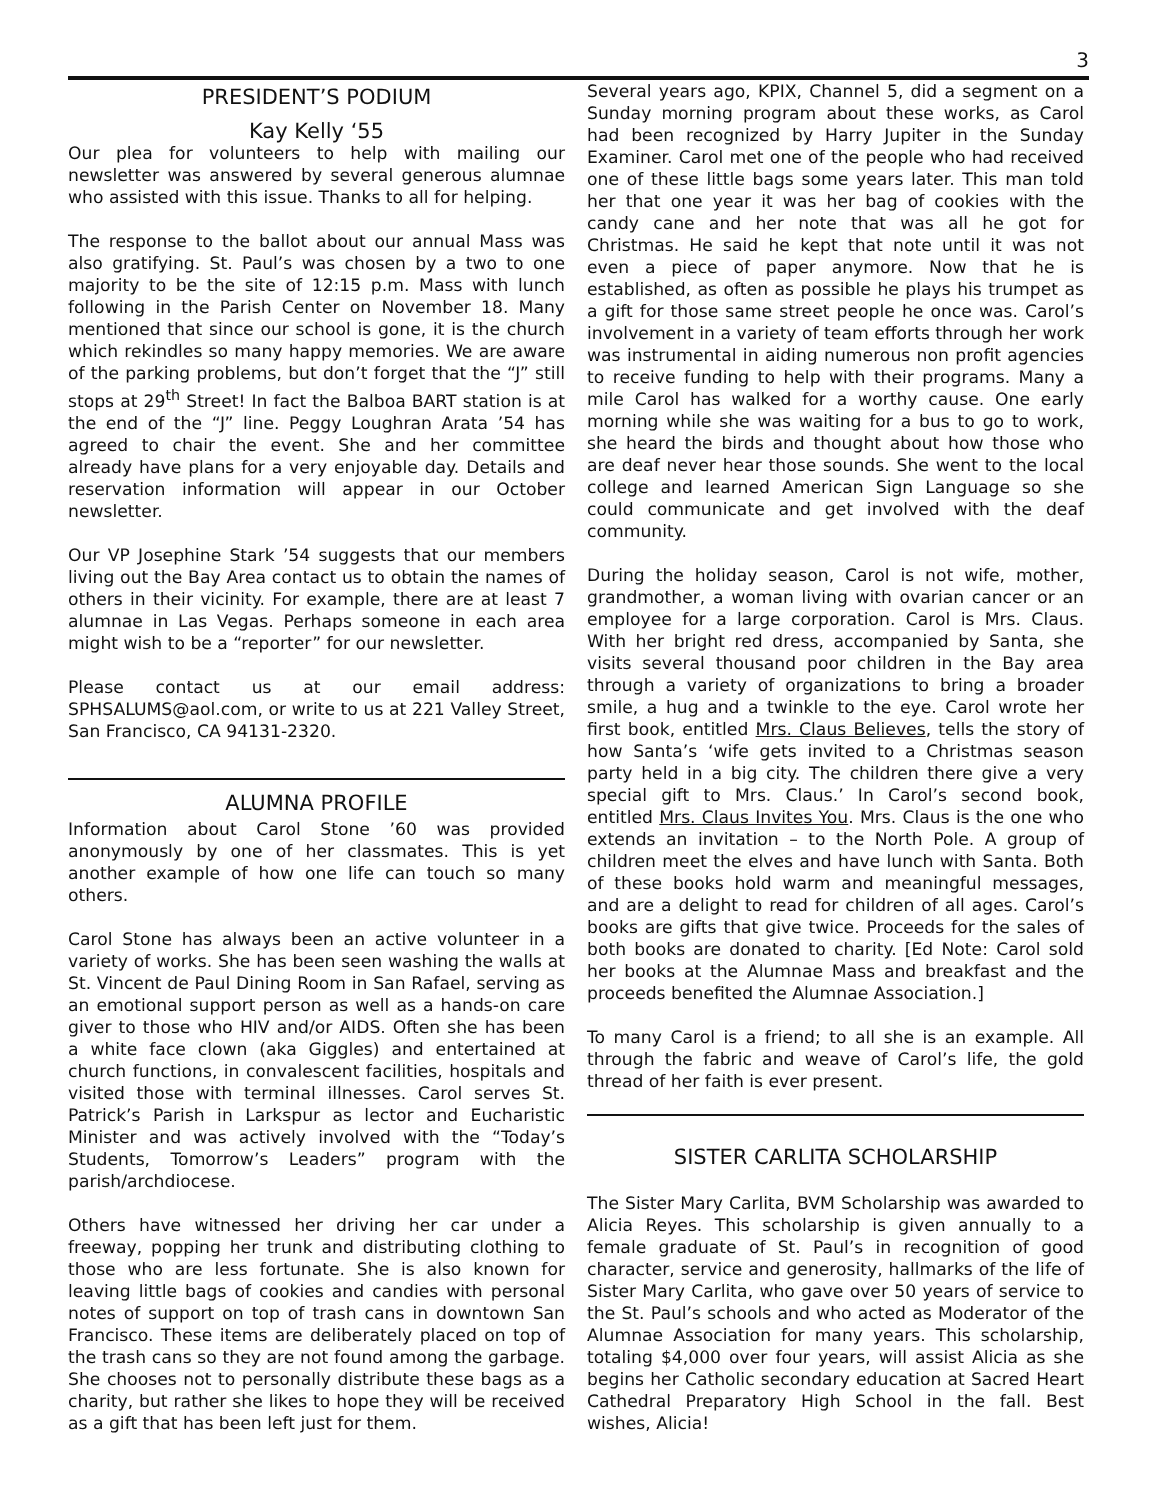3
PRESIDENT’S PODIUM
Kay Kelly ‘55
Our plea for volunteers to help with mailing our newsletter was answered by several generous alumnae who assisted with this issue. Thanks to all for helping.
The response to the ballot about our annual Mass was also gratifying. St. Paul’s was chosen by a two to one majority to be the site of 12:15 p.m. Mass with lunch following in the Parish Center on November 18. Many mentioned that since our school is gone, it is the church which rekindles so many happy memories. We are aware of the parking problems, but don’t forget that the “J” still stops at 29<sup>th</sup> Street! In fact the Balboa BART station is at the end of the “J” line. Peggy Loughran Arata ’54 has agreed to chair the event. She and her committee already have plans for a very enjoyable day. Details and reservation information will appear in our October newsletter.
Our VP Josephine Stark ’54 suggests that our members living out the Bay Area contact us to obtain the names of others in their vicinity. For example, there are at least 7 alumnae in Las Vegas. Perhaps someone in each area might wish to be a “reporter” for our newsletter.
Please contact us at our email address: SPHSALUMS@aol.com, or write to us at 221 Valley Street, San Francisco, CA 94131-2320.
ALUMNA PROFILE
Information about Carol Stone ’60 was provided anonymously by one of her classmates. This is yet another example of how one life can touch so many others.
Carol Stone has always been an active volunteer in a variety of works. She has been seen washing the walls at St. Vincent de Paul Dining Room in San Rafael, serving as an emotional support person as well as a hands-on care giver to those who HIV and/or AIDS. Often she has been a white face clown (aka Giggles) and entertained at church functions, in convalescent facilities, hospitals and visited those with terminal illnesses. Carol serves St. Patrick’s Parish in Larkspur as lector and Eucharistic Minister and was actively involved with the “Today’s Students, Tomorrow’s Leaders” program with the parish/archdiocese.
Others have witnessed her driving her car under a freeway, popping her trunk and distributing clothing to those who are less fortunate. She is also known for leaving little bags of cookies and candies with personal notes of support on top of trash cans in downtown San Francisco. These items are deliberately placed on top of the trash cans so they are not found among the garbage. She chooses not to personally distribute these bags as a charity, but rather she likes to hope they will be received as a gift that has been left just for them.
Several years ago, KPIX, Channel 5, did a segment on a Sunday morning program about these works, as Carol had been recognized by Harry Jupiter in the Sunday Examiner. Carol met one of the people who had received one of these little bags some years later. This man told her that one year it was her bag of cookies with the candy cane and her note that was all he got for Christmas. He said he kept that note until it was not even a piece of paper anymore. Now that he is established, as often as possible he plays his trumpet as a gift for those same street people he once was. Carol’s involvement in a variety of team efforts through her work was instrumental in aiding numerous non profit agencies to receive funding to help with their programs. Many a mile Carol has walked for a worthy cause. One early morning while she was waiting for a bus to go to work, she heard the birds and thought about how those who are deaf never hear those sounds. She went to the local college and learned American Sign Language so she could communicate and get involved with the deaf community.
During the holiday season, Carol is not wife, mother, grandmother, a woman living with ovarian cancer or an employee for a large corporation. Carol is Mrs. Claus. With her bright red dress, accompanied by Santa, she visits several thousand poor children in the Bay area through a variety of organizations to bring a broader smile, a hug and a twinkle to the eye. Carol wrote her first book, entitled Mrs. Claus Believes, tells the story of how Santa’s ‘wife gets invited to a Christmas season party held in a big city. The children there give a very special gift to Mrs. Claus.’ In Carol’s second book, entitled Mrs. Claus Invites You. Mrs. Claus is the one who extends an invitation – to the North Pole. A group of children meet the elves and have lunch with Santa. Both of these books hold warm and meaningful messages, and are a delight to read for children of all ages. Carol’s books are gifts that give twice. Proceeds for the sales of both books are donated to charity. [Ed Note: Carol sold her books at the Alumnae Mass and breakfast and the proceeds benefited the Alumnae Association.]
To many Carol is a friend; to all she is an example. All through the fabric and weave of Carol’s life, the gold thread of her faith is ever present.
SISTER CARLITA SCHOLARSHIP
The Sister Mary Carlita, BVM Scholarship was awarded to Alicia Reyes. This scholarship is given annually to a female graduate of St. Paul’s in recognition of good character, service and generosity, hallmarks of the life of Sister Mary Carlita, who gave over 50 years of service to the St. Paul’s schools and who acted as Moderator of the Alumnae Association for many years. This scholarship, totaling $4,000 over four years, will assist Alicia as she begins her Catholic secondary education at Sacred Heart Cathedral Preparatory High School in the fall. Best wishes, Alicia!